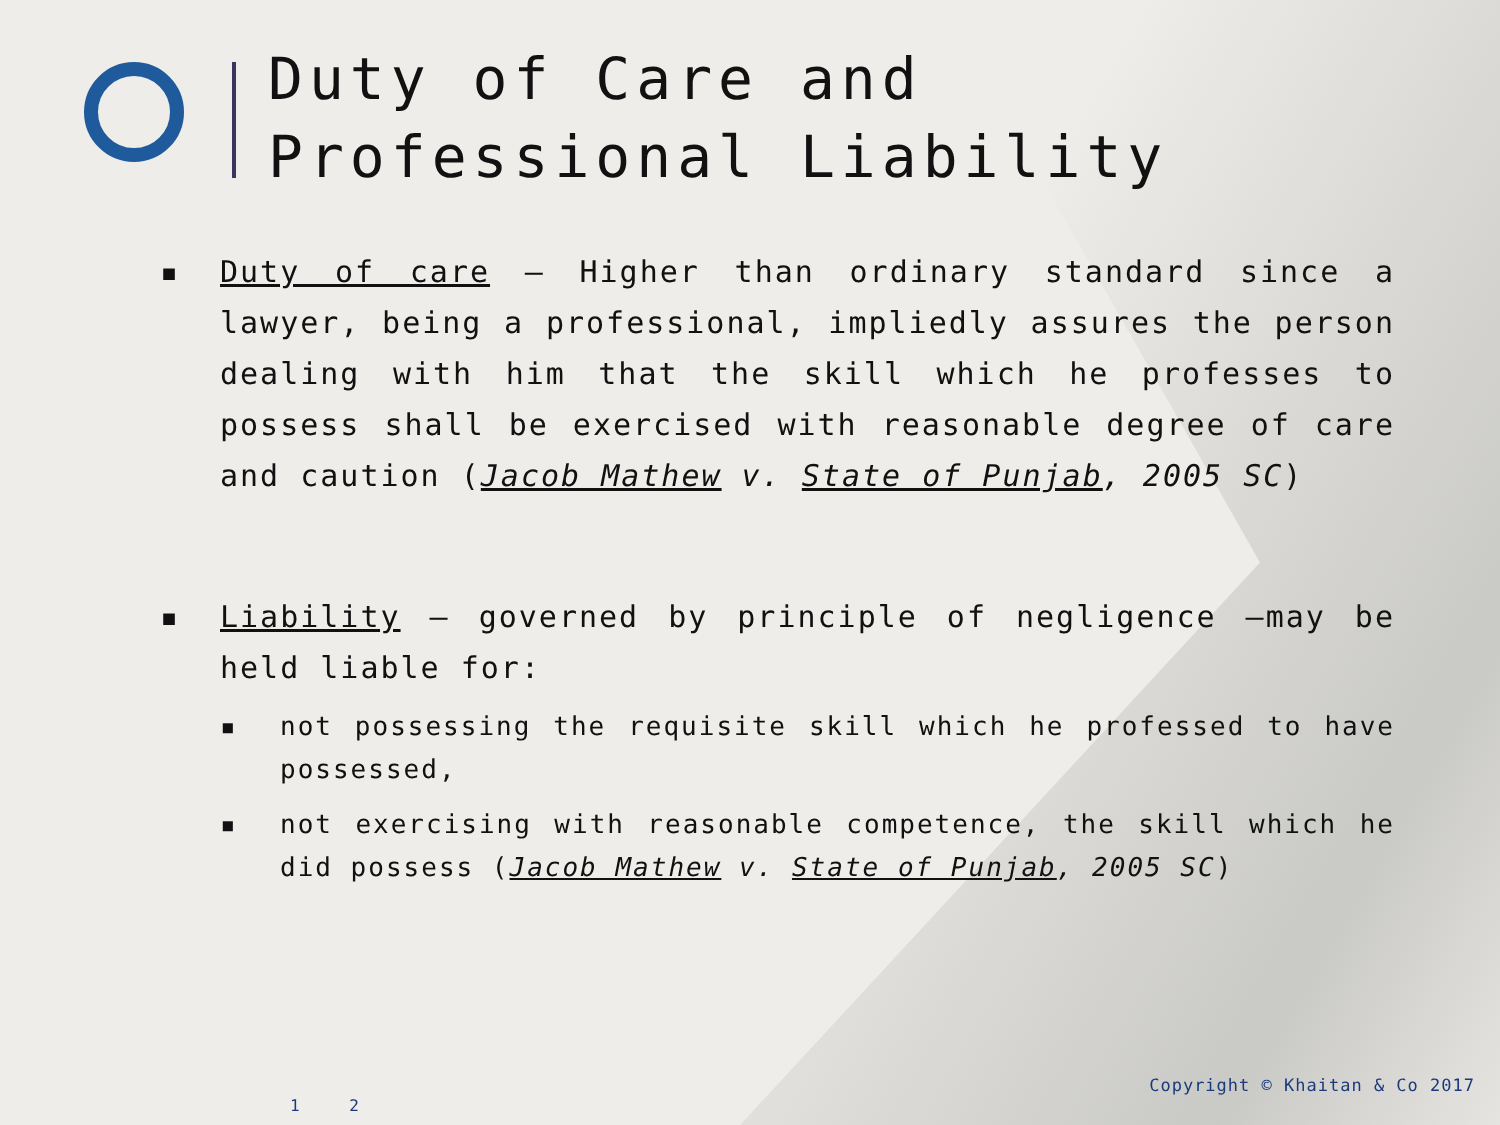Duty of Care and
Professional Liability
▪ Duty of care – Higher than ordinary standard since a lawyer, being a professional, impliedly assures the person dealing with him that the skill which he professes to possess shall be exercised with reasonable degree of care and caution (Jacob Mathew v. State of Punjab, 2005 SC)
▪ Liability – governed by principle of negligence –may be held liable for:
▪ not possessing the requisite skill which he professed to have possessed,
▪ not exercising with reasonable competence, the skill which he did possess (Jacob Mathew v. State of Punjab, 2005 SC)
Copyright © Khaitan & Co 2017
1 2